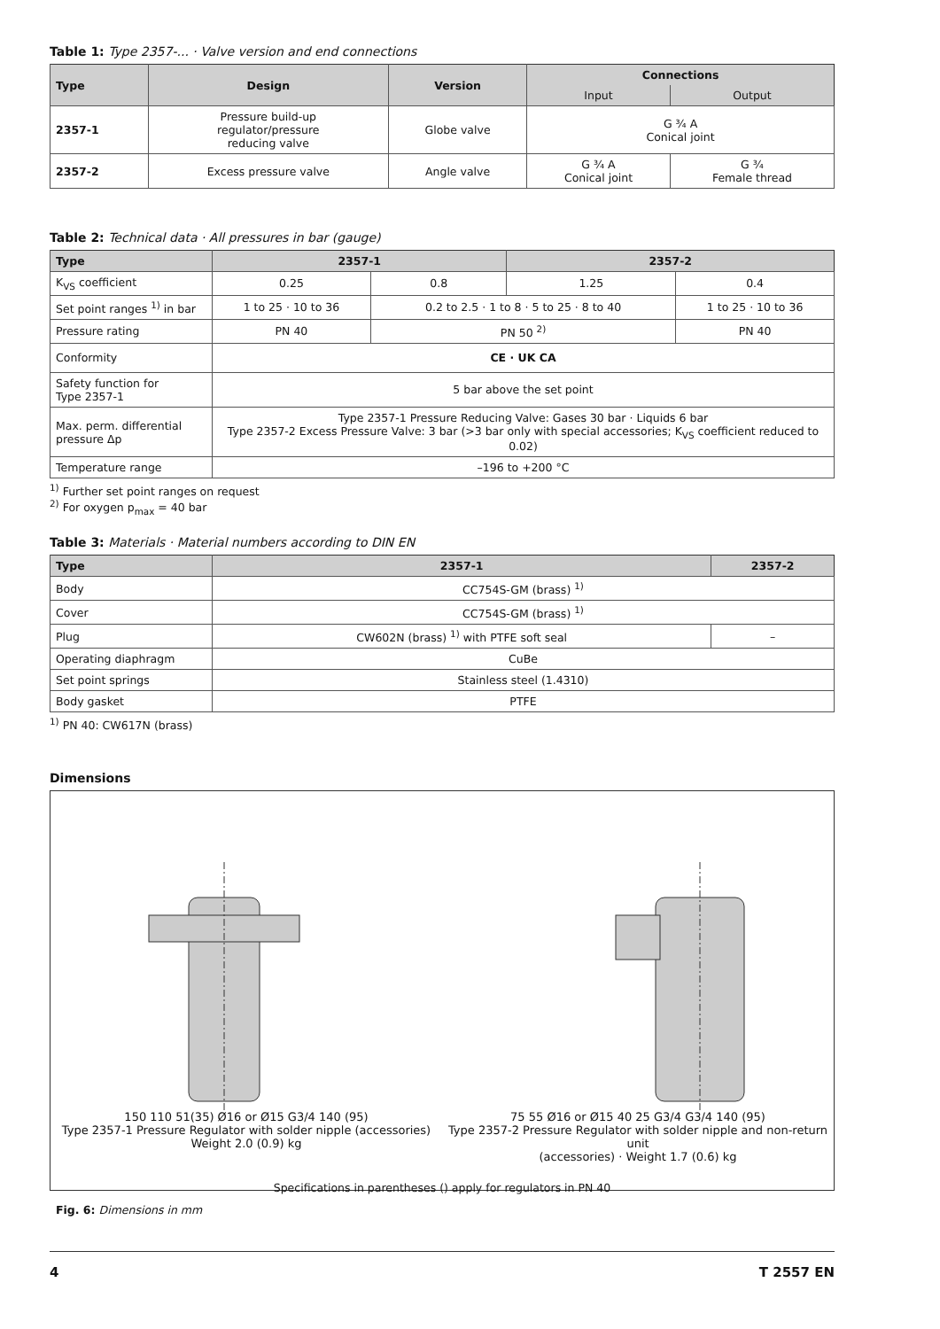Table 1: Type 2357-... · Valve version and end connections
| Type | Design | Version | Connections | |
| --- | --- | --- | --- | --- |
| | | | Input | Output |
| 2357-1 | Pressure build-up regulator/pressure reducing valve | Globe valve | G ¾ A Conical joint | |
| 2357-2 | Excess pressure valve | Angle valve | G ¾ A Conical joint | G ¾ Female thread |
Table 2: Technical data · All pressures in bar (gauge)
| Type | 2357-1 | | 2357-2 | |
| --- | --- | --- | --- | --- |
| K<sub>VS</sub> coefficient | 0.25 | 0.8 | 1.25 | 0.4 |
| Set point ranges <sup>1)</sup> in bar | 1 to 25 · 10 to 36 | 0.2 to 2.5 · 1 to 8 · 5 to 25 · 8 to 40 | | 1 to 25 · 10 to 36 |
| Pressure rating | PN 40 | PN 50 <sup>2)</sup> | | PN 40 |
| Conformity | CE · UK CA | | | |
| Safety function for Type 2357-1 | 5 bar above the set point | | | |
| Max. perm. differential pressure Δp | Type 2357-1 Pressure Reducing Valve: Gases 30 bar · Liquids 6 bar Type 2357-2 Excess Pressure Valve: 3 bar (>3 bar only with special accessories; K<sub>VS</sub> coefficient reduced to 0.02) | | | |
| Temperature range | –196 to +200 °C | | | |
<sup>1)</sup> Further set point ranges on request
<sup>2)</sup> For oxygen p<sub>max</sub> = 40 bar
Table 3: Materials · Material numbers according to DIN EN
| Type | 2357-1 | 2357-2 |
| --- | --- | --- |
| Body | CC754S-GM (brass) <sup>1)</sup> | |
| Cover | CC754S-GM (brass) <sup>1)</sup> | |
| Plug | CW602N (brass) <sup>1)</sup> with PTFE soft seal | – |
| Operating diaphragm | CuBe | |
| Set point springs | Stainless steel (1.4310) | |
| Body gasket | PTFE | |
<sup>1)</sup> PN 40: CW617N (brass)
Dimensions
150 110 51(35) Ø16 or Ø15 G3/4 140 (95)
Type 2357-1 Pressure Regulator with solder nipple (accessories)
Weight 2.0 (0.9) kg
75 55 Ø16 or Ø15 40 25 G3/4 G3/4 140 (95)
Type 2357-2 Pressure Regulator with solder nipple and non-return unit
(accessories) · Weight 1.7 (0.6) kg
Specifications in parentheses () apply for regulators in PN 40
Fig. 6: Dimensions in mm
4 T 2557 EN